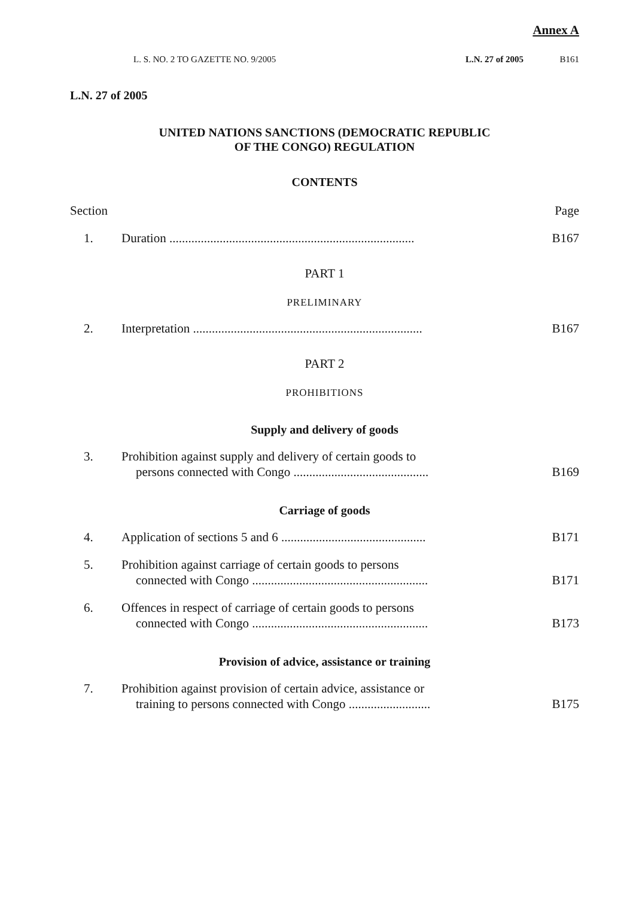Annex A
L. S. NO. 2 TO GAZETTE NO. 9/2005 L.N. 27 of 2005 B161
L.N. 27 of 2005
UNITED NATIONS SANCTIONS (DEMOCRATIC REPUBLIC
OF THE CONGO) REGULATION
CONTENTS
Section Page
1. Duration .............................................................................. B167
PART 1
PRELIMINARY
2. Interpretation ......................................................................... B167
PART 2
PROHIBITIONS
Supply and delivery of goods
3. Prohibition against supply and delivery of certain goods to
persons connected with Congo ........................................... B169
Carriage of goods
4. Application of sections 5 and 6 .............................................. B171
5. Prohibition against carriage of certain goods to persons
connected with Congo ........................................................ B171
6. Offences in respect of carriage of certain goods to persons
connected with Congo ........................................................ B173
Provision of advice, assistance or training
7. Prohibition against provision of certain advice, assistance or
training to persons connected with Congo .......................... B175